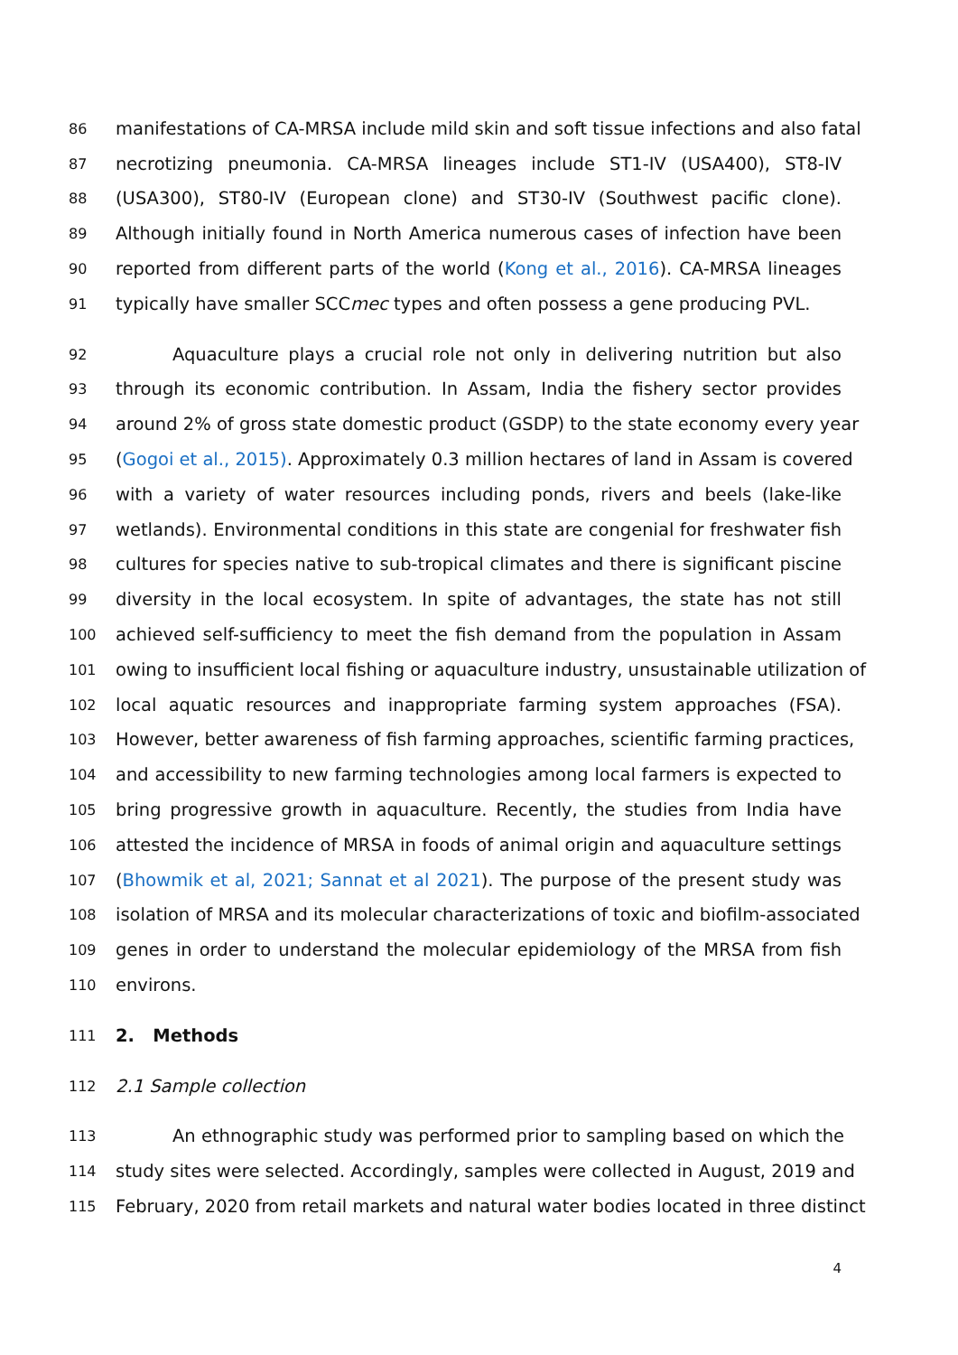86 manifestations of CA-MRSA include mild skin and soft tissue infections and also fatal
87 necrotizing pneumonia. CA-MRSA lineages include ST1-IV (USA400), ST8-IV
88 (USA300), ST80-IV (European clone) and ST30-IV (Southwest pacific clone).
89 Although initially found in North America numerous cases of infection have been
90 reported from different parts of the world (Kong et al., 2016). CA-MRSA lineages
91 typically have smaller SCCmec types and often possess a gene producing PVL.
92 Aquaculture plays a crucial role not only in delivering nutrition but also
93 through its economic contribution. In Assam, India the fishery sector provides
94 around 2% of gross state domestic product (GSDP) to the state economy every year
95 (Gogoi et al., 2015). Approximately 0.3 million hectares of land in Assam is covered
96 with a variety of water resources including ponds, rivers and beels (lake-like
97 wetlands). Environmental conditions in this state are congenial for freshwater fish
98 cultures for species native to sub-tropical climates and there is significant piscine
99 diversity in the local ecosystem. In spite of advantages, the state has not still
100 achieved self-sufficiency to meet the fish demand from the population in Assam
101 owing to insufficient local fishing or aquaculture industry, unsustainable utilization of
102 local aquatic resources and inappropriate farming system approaches (FSA).
103 However, better awareness of fish farming approaches, scientific farming practices,
104 and accessibility to new farming technologies among local farmers is expected to
105 bring progressive growth in aquaculture. Recently, the studies from India have
106 attested the incidence of MRSA in foods of animal origin and aquaculture settings
107 (Bhowmik et al, 2021; Sannat et al 2021). The purpose of the present study was
108 isolation of MRSA and its molecular characterizations of toxic and biofilm-associated
109 genes in order to understand the molecular epidemiology of the MRSA from fish
110 environs.
111 2. Methods
112 2.1 Sample collection
113 An ethnographic study was performed prior to sampling based on which the
114 study sites were selected. Accordingly, samples were collected in August, 2019 and
115 February, 2020 from retail markets and natural water bodies located in three distinct
4